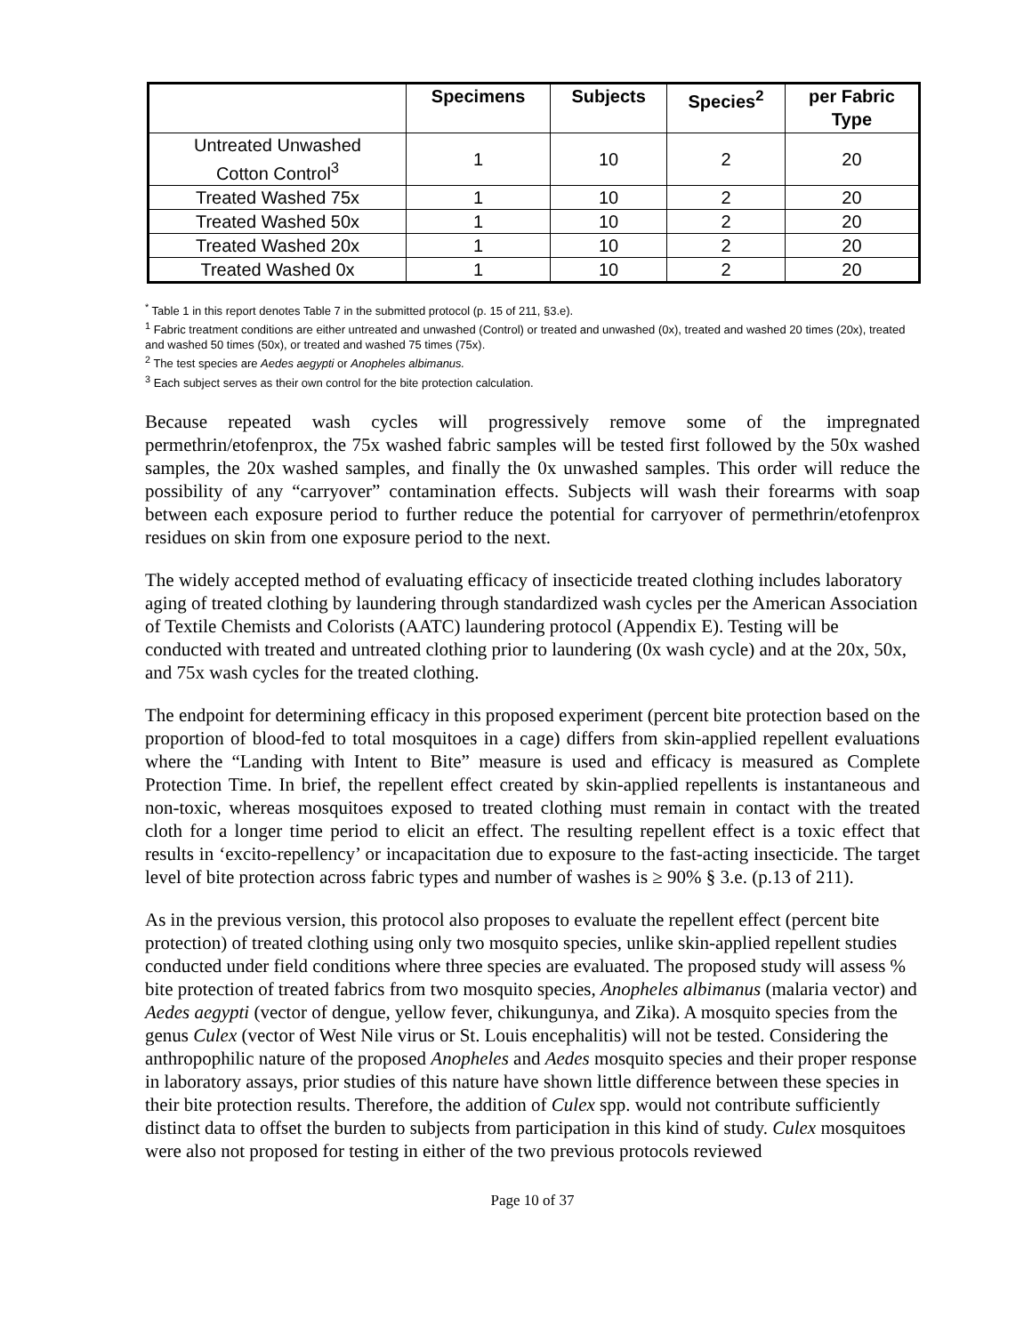| | Specimens | Subjects | Species<sup>2</sup> | per Fabric Type |
| --- | --- | --- | --- | --- |
| Untreated Unwashed Cotton Control<sup>3</sup> | 1 | 10 | 2 | 20 |
| Treated Washed 75x | 1 | 10 | 2 | 20 |
| Treated Washed 50x | 1 | 10 | 2 | 20 |
| Treated Washed 20x | 1 | 10 | 2 | 20 |
| Treated Washed 0x | 1 | 10 | 2 | 20 |
<sup>*</sup> Table 1 in this report denotes Table 7 in the submitted protocol (p. 15 of 211, §3.e).
<sup>1</sup> Fabric treatment conditions are either untreated and unwashed (Control) or treated and unwashed (0x), treated and washed 20 times (20x), treated and washed 50 times (50x), or treated and washed 75 times (75x).
<sup>2</sup> The test species are Aedes aegypti or Anopheles albimanus.
<sup>3</sup> Each subject serves as their own control for the bite protection calculation.
Because repeated wash cycles will progressively remove some of the impregnated permethrin/etofenprox, the 75x washed fabric samples will be tested first followed by the 50x washed samples, the 20x washed samples, and finally the 0x unwashed samples. This order will reduce the possibility of any “carryover” contamination effects. Subjects will wash their forearms with soap between each exposure period to further reduce the potential for carryover of permethrin/etofenprox residues on skin from one exposure period to the next.
The widely accepted method of evaluating efficacy of insecticide treated clothing includes laboratory aging of treated clothing by laundering through standardized wash cycles per the American Association of Textile Chemists and Colorists (AATC) laundering protocol (Appendix E). Testing will be conducted with treated and untreated clothing prior to laundering (0x wash cycle) and at the 20x, 50x, and 75x wash cycles for the treated clothing.
The endpoint for determining efficacy in this proposed experiment (percent bite protection based on the proportion of blood-fed to total mosquitoes in a cage) differs from skin-applied repellent evaluations where the “Landing with Intent to Bite” measure is used and efficacy is measured as Complete Protection Time. In brief, the repellent effect created by skin-applied repellents is instantaneous and non-toxic, whereas mosquitoes exposed to treated clothing must remain in contact with the treated cloth for a longer time period to elicit an effect. The resulting repellent effect is a toxic effect that results in ‘excito-repellency’ or incapacitation due to exposure to the fast-acting insecticide. The target level of bite protection across fabric types and number of washes is ≥ 90% § 3.e. (p.13 of 211).
As in the previous version, this protocol also proposes to evaluate the repellent effect (percent bite protection) of treated clothing using only two mosquito species, unlike skin-applied repellent studies conducted under field conditions where three species are evaluated. The proposed study will assess % bite protection of treated fabrics from two mosquito species, Anopheles albimanus (malaria vector) and Aedes aegypti (vector of dengue, yellow fever, chikungunya, and Zika). A mosquito species from the genus Culex (vector of West Nile virus or St. Louis encephalitis) will not be tested. Considering the anthropophilic nature of the proposed Anopheles and Aedes mosquito species and their proper response in laboratory assays, prior studies of this nature have shown little difference between these species in their bite protection results. Therefore, the addition of Culex spp. would not contribute sufficiently distinct data to offset the burden to subjects from participation in this kind of study. Culex mosquitoes were also not proposed for testing in either of the two previous protocols reviewed
Page 10 of 37